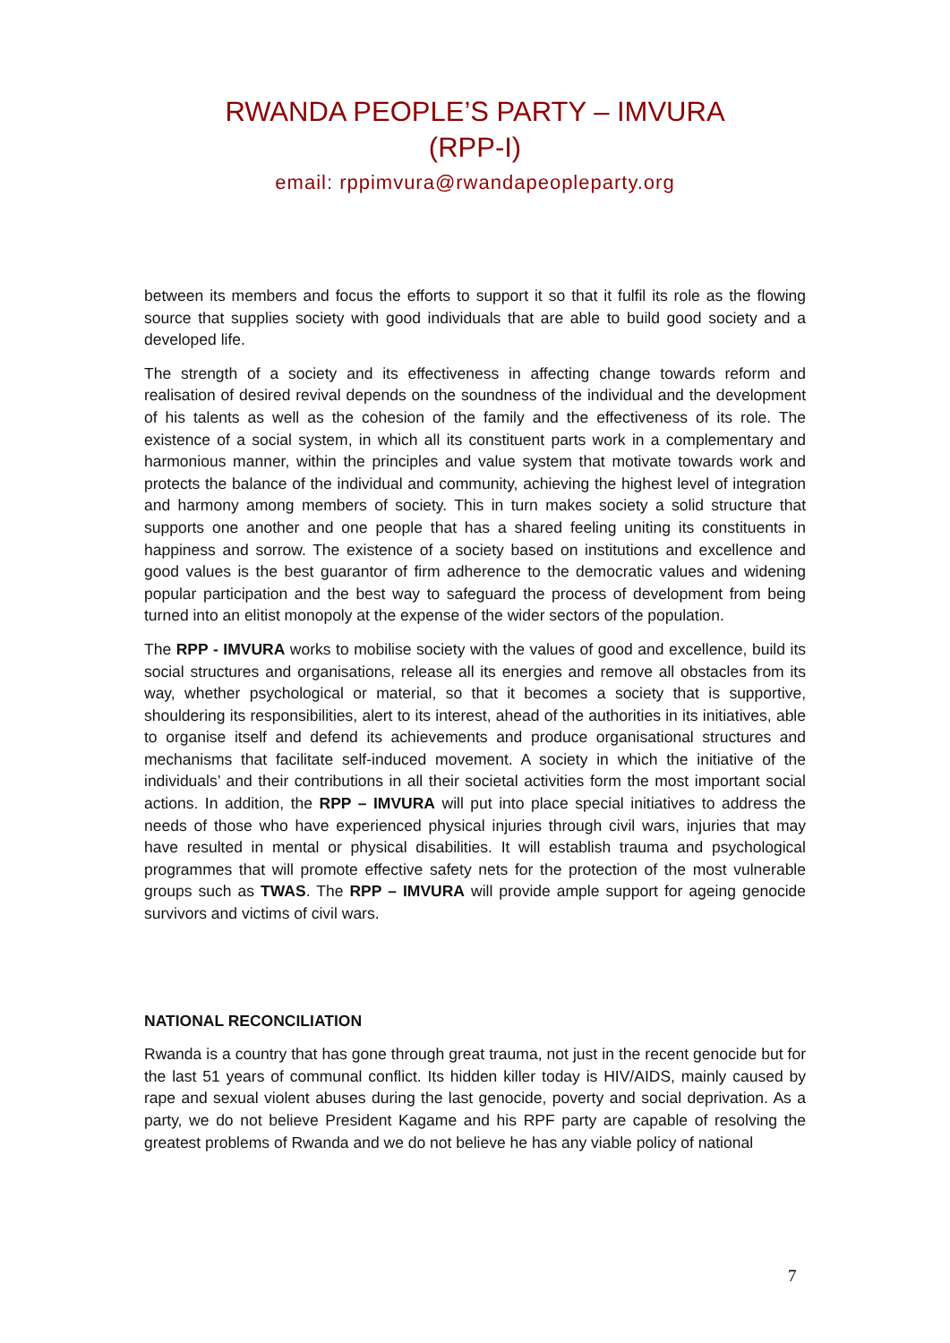RWANDA PEOPLE’S PARTY – IMVURA
(RPP-I)
email: rppimvura@rwandapeopleparty.org
between its members and focus the efforts to support it so that it fulfil its role as the flowing source that supplies society with good individuals that are able to build good society and a developed life.
The strength of a society and its effectiveness in affecting change towards reform and realisation of desired revival depends on the soundness of the individual and the development of his talents as well as the cohesion of the family and the effectiveness of its role. The existence of a social system, in which all its constituent parts work in a complementary and harmonious manner, within the principles and value system that motivate towards work and protects the balance of the individual and community, achieving the highest level of integration and harmony among members of society. This in turn makes society a solid structure that supports one another and one people that has a shared feeling uniting its constituents in happiness and sorrow. The existence of a society based on institutions and excellence and good values is the best guarantor of firm adherence to the democratic values and widening popular participation and the best way to safeguard the process of development from being turned into an elitist monopoly at the expense of the wider sectors of the population.
The RPP - IMVURA works to mobilise society with the values of good and excellence, build its social structures and organisations, release all its energies and remove all obstacles from its way, whether psychological or material, so that it becomes a society that is supportive, shouldering its responsibilities, alert to its interest, ahead of the authorities in its initiatives, able to organise itself and defend its achievements and produce organisational structures and mechanisms that facilitate self-induced movement. A society in which the initiative of the individuals’ and their contributions in all their societal activities form the most important social actions. In addition, the RPP – IMVURA will put into place special initiatives to address the needs of those who have experienced physical injuries through civil wars, injuries that may have resulted in mental or physical disabilities. It will establish trauma and psychological programmes that will promote effective safety nets for the protection of the most vulnerable groups such as TWAS. The RPP – IMVURA will provide ample support for ageing genocide survivors and victims of civil wars.
NATIONAL RECONCILIATION
Rwanda is a country that has gone through great trauma, not just in the recent genocide but for the last 51 years of communal conflict. Its hidden killer today is HIV/AIDS, mainly caused by rape and sexual violent abuses during the last genocide, poverty and social deprivation. As a party, we do not believe President Kagame and his RPF party are capable of resolving the greatest problems of Rwanda and we do not believe he has any viable policy of national
7